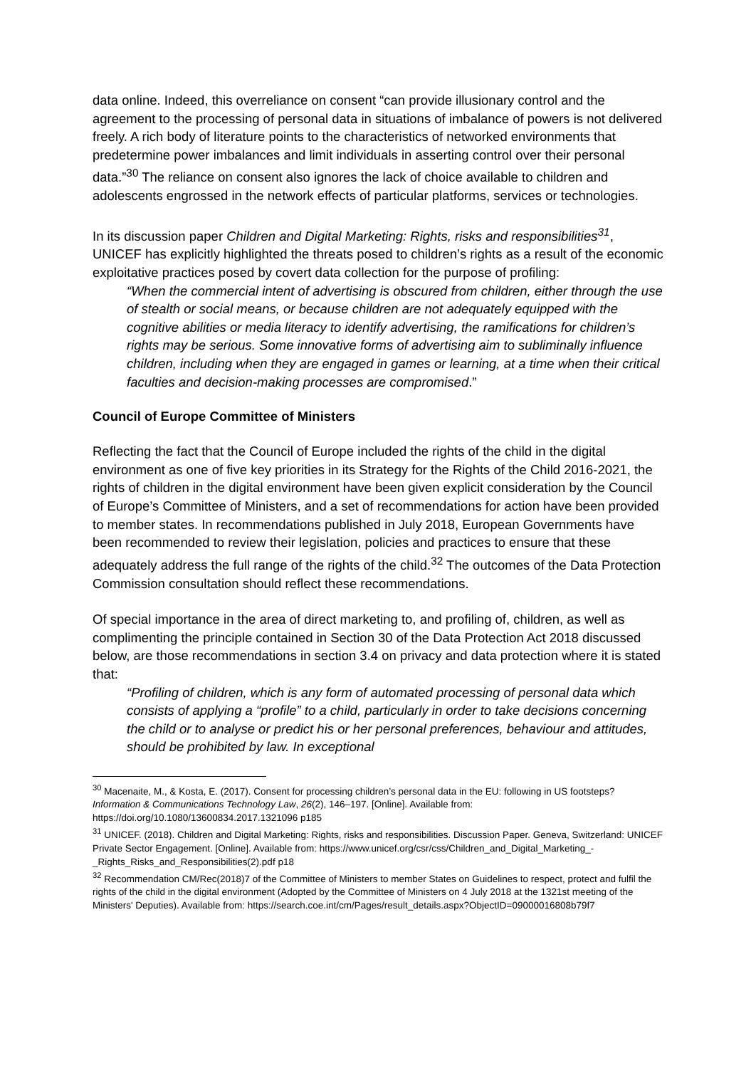data online. Indeed, this overreliance on consent “can provide illusionary control and the agreement to the processing of personal data in situations of imbalance of powers is not delivered freely. A rich body of literature points to the characteristics of networked environments that predetermine power imbalances and limit individuals in asserting control over their personal data.”<sup>30</sup> The reliance on consent also ignores the lack of choice available to children and adolescents engrossed in the network effects of particular platforms, services or technologies.
In its discussion paper Children and Digital Marketing: Rights, risks and responsibilities<sup>31</sup>, UNICEF has explicitly highlighted the threats posed to children’s rights as a result of the economic exploitative practices posed by covert data collection for the purpose of profiling:
“When the commercial intent of advertising is obscured from children, either through the use of stealth or social means, or because children are not adequately equipped with the cognitive abilities or media literacy to identify advertising, the ramifications for children’s rights may be serious. Some innovative forms of advertising aim to subliminally influence children, including when they are engaged in games or learning, at a time when their critical faculties and decision-making processes are compromised.”
Council of Europe Committee of Ministers
Reflecting the fact that the Council of Europe included the rights of the child in the digital environment as one of five key priorities in its Strategy for the Rights of the Child 2016-2021, the rights of children in the digital environment have been given explicit consideration by the Council of Europe’s Committee of Ministers, and a set of recommendations for action have been provided to member states. In recommendations published in July 2018, European Governments have been recommended to review their legislation, policies and practices to ensure that these adequately address the full range of the rights of the child.<sup>32</sup> The outcomes of the Data Protection Commission consultation should reflect these recommendations.
Of special importance in the area of direct marketing to, and profiling of, children, as well as complimenting the principle contained in Section 30 of the Data Protection Act 2018 discussed below, are those recommendations in section 3.4 on privacy and data protection where it is stated that:
“Profiling of children, which is any form of automated processing of personal data which consists of applying a “profile” to a child, particularly in order to take decisions concerning the child or to analyse or predict his or her personal preferences, behaviour and attitudes, should be prohibited by law. In exceptional
<sup>30</sup> Macenaite, M., & Kosta, E. (2017). Consent for processing children’s personal data in the EU: following in US footsteps? Information & Communications Technology Law, 26(2), 146–197. [Online]. Available from: https://doi.org/10.1080/13600834.2017.1321096 p185
<sup>31</sup> UNICEF. (2018). Children and Digital Marketing: Rights, risks and responsibilities. Discussion Paper. Geneva, Switzerland: UNICEF Private Sector Engagement. [Online]. Available from: https://www.unicef.org/csr/css/Children_and_Digital_Marketing_-_Rights_Risks_and_Responsibilities(2).pdf p18
<sup>32</sup> Recommendation CM/Rec(2018)7 of the Committee of Ministers to member States on Guidelines to respect, protect and fulfil the rights of the child in the digital environment (Adopted by the Committee of Ministers on 4 July 2018 at the 1321st meeting of the Ministers' Deputies). Available from: https://search.coe.int/cm/Pages/result_details.aspx?ObjectID=09000016808b79f7